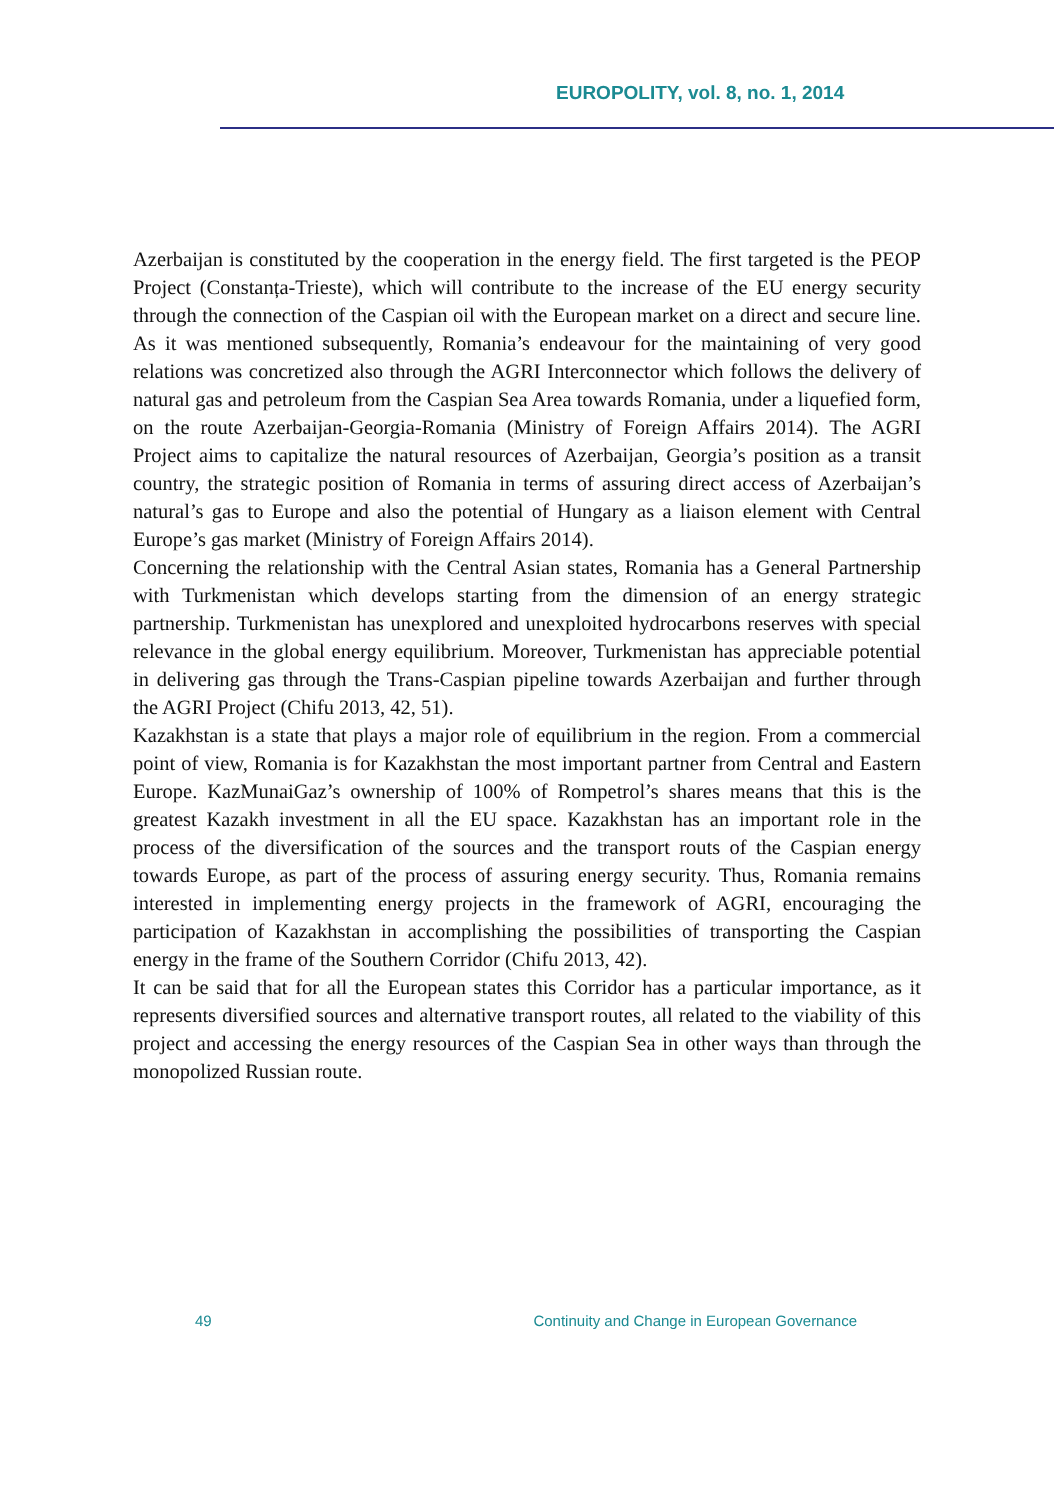EUROPOLITY, vol. 8, no. 1, 2014
Azerbaijan is constituted by the cooperation in the energy field. The first targeted is the PEOP Project (Constanța-Trieste), which will contribute to the increase of the EU energy security through the connection of the Caspian oil with the European market on a direct and secure line. As it was mentioned subsequently, Romania’s endeavour for the maintaining of very good relations was concretized also through the AGRI Interconnector which follows the delivery of natural gas and petroleum from the Caspian Sea Area towards Romania, under a liquefied form, on the route Azerbaijan-Georgia-Romania (Ministry of Foreign Affairs 2014). The AGRI Project aims to capitalize the natural resources of Azerbaijan, Georgia’s position as a transit country, the strategic position of Romania in terms of assuring direct access of Azerbaijan’s natural’s gas to Europe and also the potential of Hungary as a liaison element with Central Europe’s gas market (Ministry of Foreign Affairs 2014).
Concerning the relationship with the Central Asian states, Romania has a General Partnership with Turkmenistan which develops starting from the dimension of an energy strategic partnership. Turkmenistan has unexplored and unexploited hydrocarbons reserves with special relevance in the global energy equilibrium. Moreover, Turkmenistan has appreciable potential in delivering gas through the Trans-Caspian pipeline towards Azerbaijan and further through the AGRI Project (Chifu 2013, 42, 51).
Kazakhstan is a state that plays a major role of equilibrium in the region. From a commercial point of view, Romania is for Kazakhstan the most important partner from Central and Eastern Europe. KazMunaiGaz’s ownership of 100% of Rompetrol’s shares means that this is the greatest Kazakh investment in all the EU space. Kazakhstan has an important role in the process of the diversification of the sources and the transport routs of the Caspian energy towards Europe, as part of the process of assuring energy security. Thus, Romania remains interested in implementing energy projects in the framework of AGRI, encouraging the participation of Kazakhstan in accomplishing the possibilities of transporting the Caspian energy in the frame of the Southern Corridor (Chifu 2013, 42).
It can be said that for all the European states this Corridor has a particular importance, as it represents diversified sources and alternative transport routes, all related to the viability of this project and accessing the energy resources of the Caspian Sea in other ways than through the monopolized Russian route.
49 Continuity and Change in European Governance